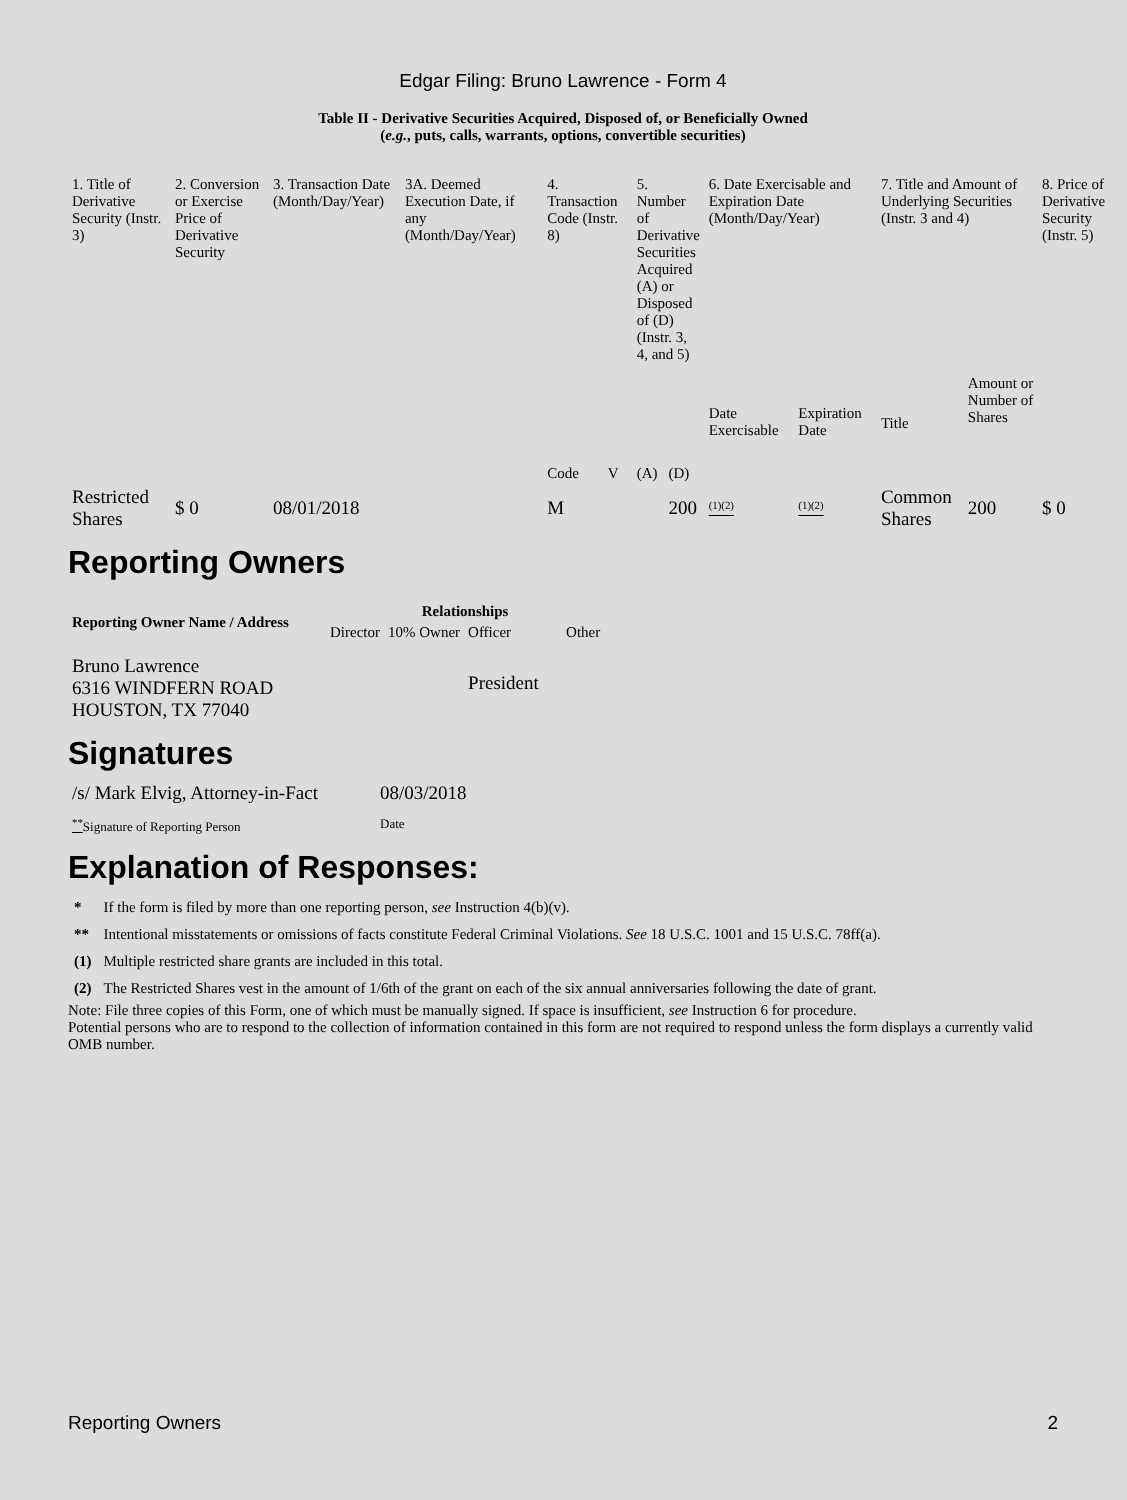Edgar Filing: Bruno Lawrence - Form 4
Table II - Derivative Securities Acquired, Disposed of, or Beneficially Owned
(e.g., puts, calls, warrants, options, convertible securities)
| 1. Title of Derivative Security (Instr. 3) | 2. Conversion or Exercise Price of Derivative Security | 3. Transaction Date (Month/Day/Year) | 3A. Deemed Execution Date, if any (Month/Day/Year) | 4. Transaction Code (Instr. 8) | | 5. Number of Derivative Securities Acquired (A) or Disposed of (D) (Instr. 3, 4, and 5) | | 6. Date Exercisable and Expiration Date (Month/Day/Year) | | 7. Title and Amount of Underlying Securities (Instr. 3 and 4) | | 8. Price of Derivative Security (Instr. 5) |
| | | | | Code | V | (A) | (D) | Date Exercisable | Expiration Date | Title | Amount or Number of Shares | |
| Restricted Shares | $ 0 | 08/01/2018 | | M | | | 200 | <sup>(1)(2)</sup> | <sup>(1)(2)</sup> | Common Shares | 200 | $ 0 |
Reporting Owners
| Reporting Owner Name / Address | Relationships | | | |
| --- | --- | --- | --- | --- |
| | Director | 10% Owner | Officer | Other |
| Bruno Lawrence 6316 WINDFERN ROAD HOUSTON, TX 77040 | | | President | |
Signatures
| /s/ Mark Elvig, Attorney-in-Fact | 08/03/2018 |
| <sup>**</sup> Signature of Reporting Person | Date |
Explanation of Responses:
| * | If the form is filed by more than one reporting person, see Instruction 4(b)(v). |
| ** | Intentional misstatements or omissions of facts constitute Federal Criminal Violations. See 18 U.S.C. 1001 and 15 U.S.C. 78ff(a). |
| (1) | Multiple restricted share grants are included in this total. |
| (2) | The Restricted Shares vest in the amount of 1/6th of the grant on each of the six annual anniversaries following the date of grant. |
Note: File three copies of this Form, one of which must be manually signed. If space is insufficient, see Instruction 6 for procedure.
Potential persons who are to respond to the collection of information contained in this form are not required to respond unless the form displays a currently valid OMB number.
Reporting Owners 2